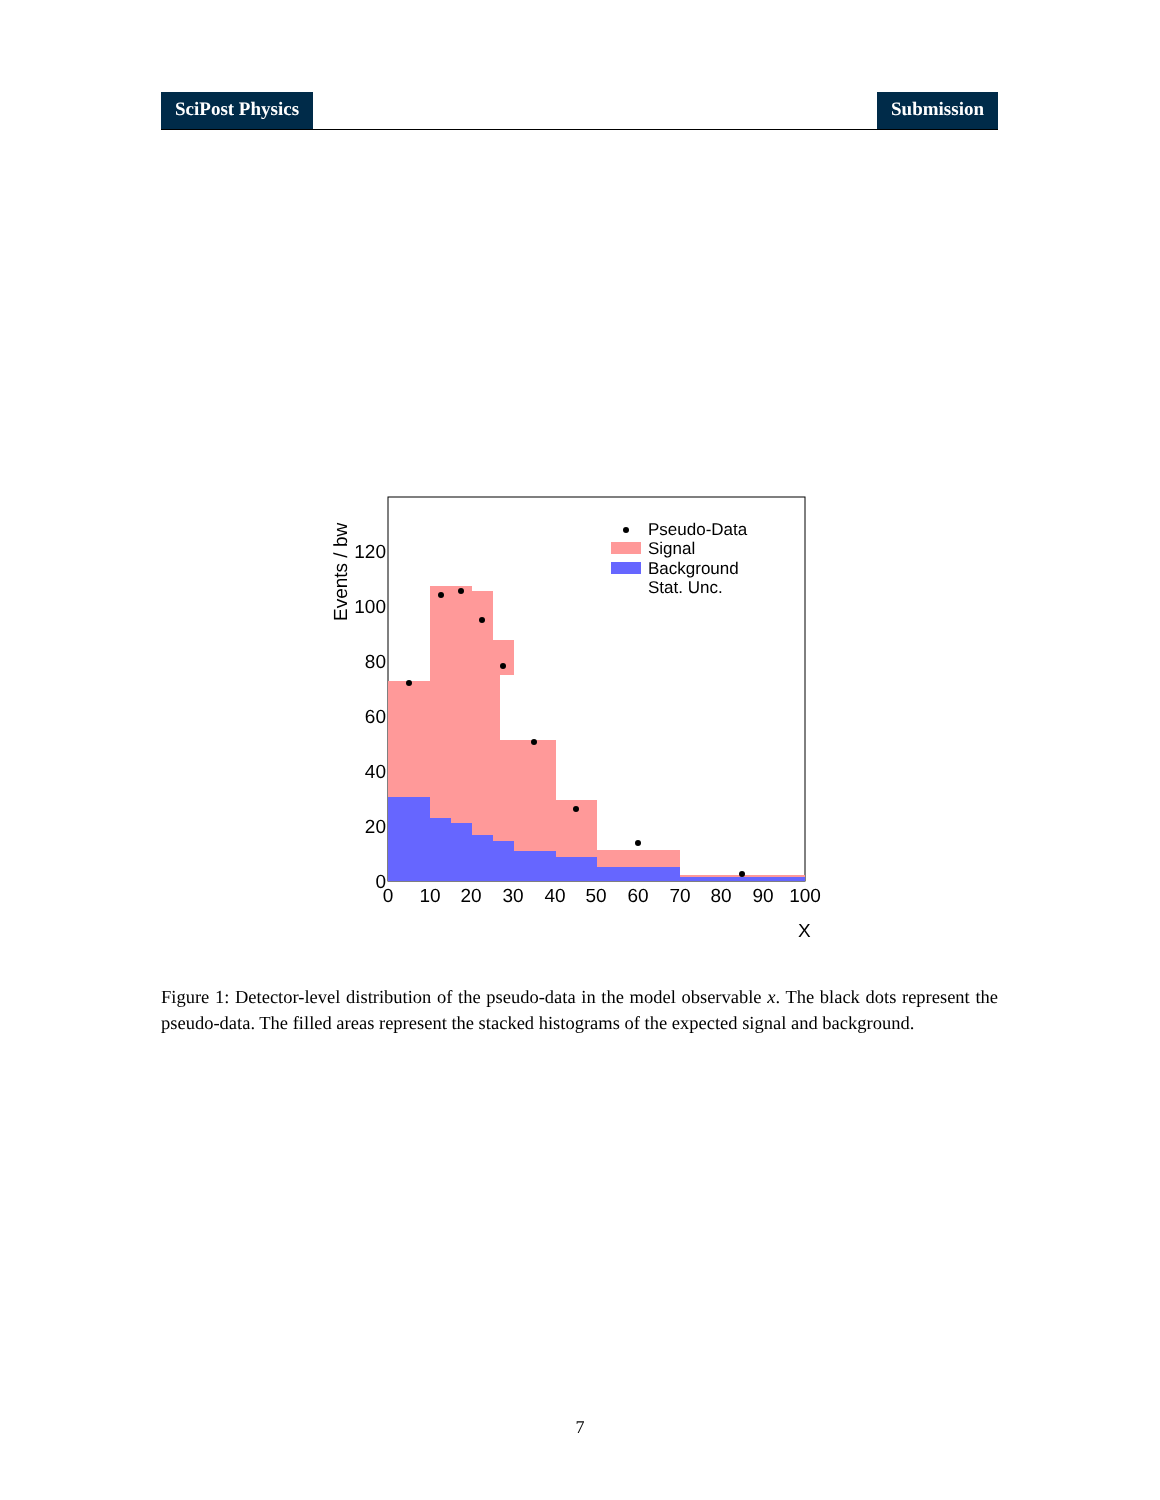SciPost Physics Submission
Pseudo-Data
Signal
Background
Stat. Unc.
0
20
40
60
80
100
120
0
10
20
30
40
50
60
70
80
90
100
X
Events / bw
Figure 1: Detector-level distribution of the pseudo-data in the model observable x. The black dots represent the pseudo-data. The filled areas represent the stacked histograms of the expected signal and background.
7